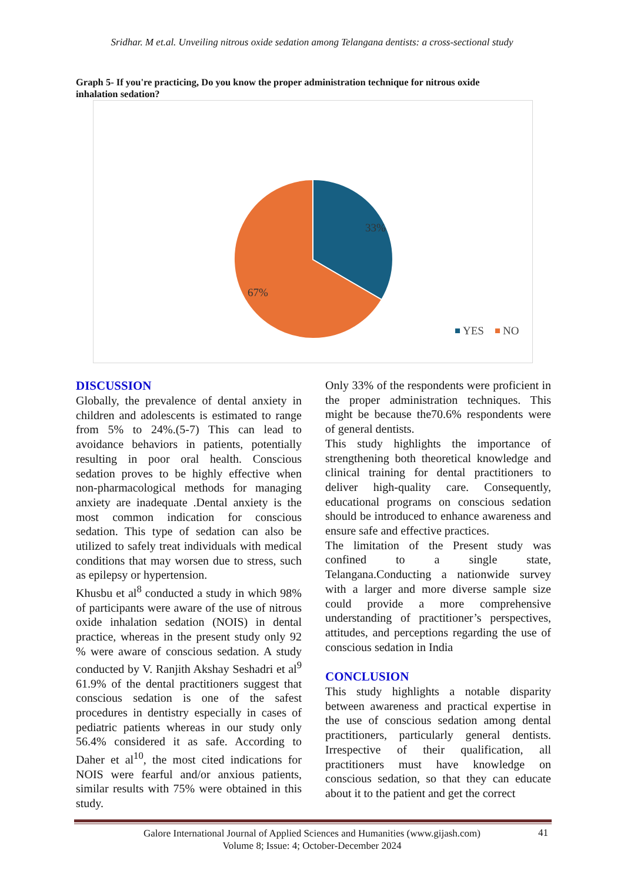Sridhar. M et.al. Unveiling nitrous oxide sedation among Telangana dentists: a cross-sectional study
Graph 5- If you're practicing, Do you know the proper administration technique for nitrous oxide inhalation sedation?
33%
67%
YES
NO
DISCUSSION
Globally, the prevalence of dental anxiety in children and adolescents is estimated to range from 5% to 24%.(5-7) This can lead to avoidance behaviors in patients, potentially resulting in poor oral health. Conscious sedation proves to be highly effective when non-pharmacological methods for managing anxiety are inadequate .Dental anxiety is the most common indication for conscious sedation. This type of sedation can also be utilized to safely treat individuals with medical conditions that may worsen due to stress, such as epilepsy or hypertension.
Khusbu et al<sup>8</sup> conducted a study in which 98% of participants were aware of the use of nitrous oxide inhalation sedation (NOIS) in dental practice, whereas in the present study only 92 % were aware of conscious sedation. A study conducted by V. Ranjith Akshay Seshadri et al<sup>9</sup> 61.9% of the dental practitioners suggest that conscious sedation is one of the safest procedures in dentistry especially in cases of pediatric patients whereas in our study only 56.4% considered it as safe. According to Daher et al<sup>10</sup>, the most cited indications for NOIS were fearful and/or anxious patients, similar results with 75% were obtained in this study.
Only 33% of the respondents were proficient in the proper administration techniques. This might be because the70.6% respondents were of general dentists.
This study highlights the importance of strengthening both theoretical knowledge and clinical training for dental practitioners to deliver high-quality care. Consequently, educational programs on conscious sedation should be introduced to enhance awareness and ensure safe and effective practices.
The limitation of the Present study was confined to a single state, Telangana.Conducting a nationwide survey with a larger and more diverse sample size could provide a more comprehensive understanding of practitioner’s perspectives, attitudes, and perceptions regarding the use of conscious sedation in India
CONCLUSION
This study highlights a notable disparity between awareness and practical expertise in the use of conscious sedation among dental practitioners, particularly general dentists. Irrespective of their qualification, all practitioners must have knowledge on conscious sedation, so that they can educate about it to the patient and get the correct
Galore International Journal of Applied Sciences and Humanities (www.gijash.com)
Volume 8; Issue: 4; October-December 2024
41